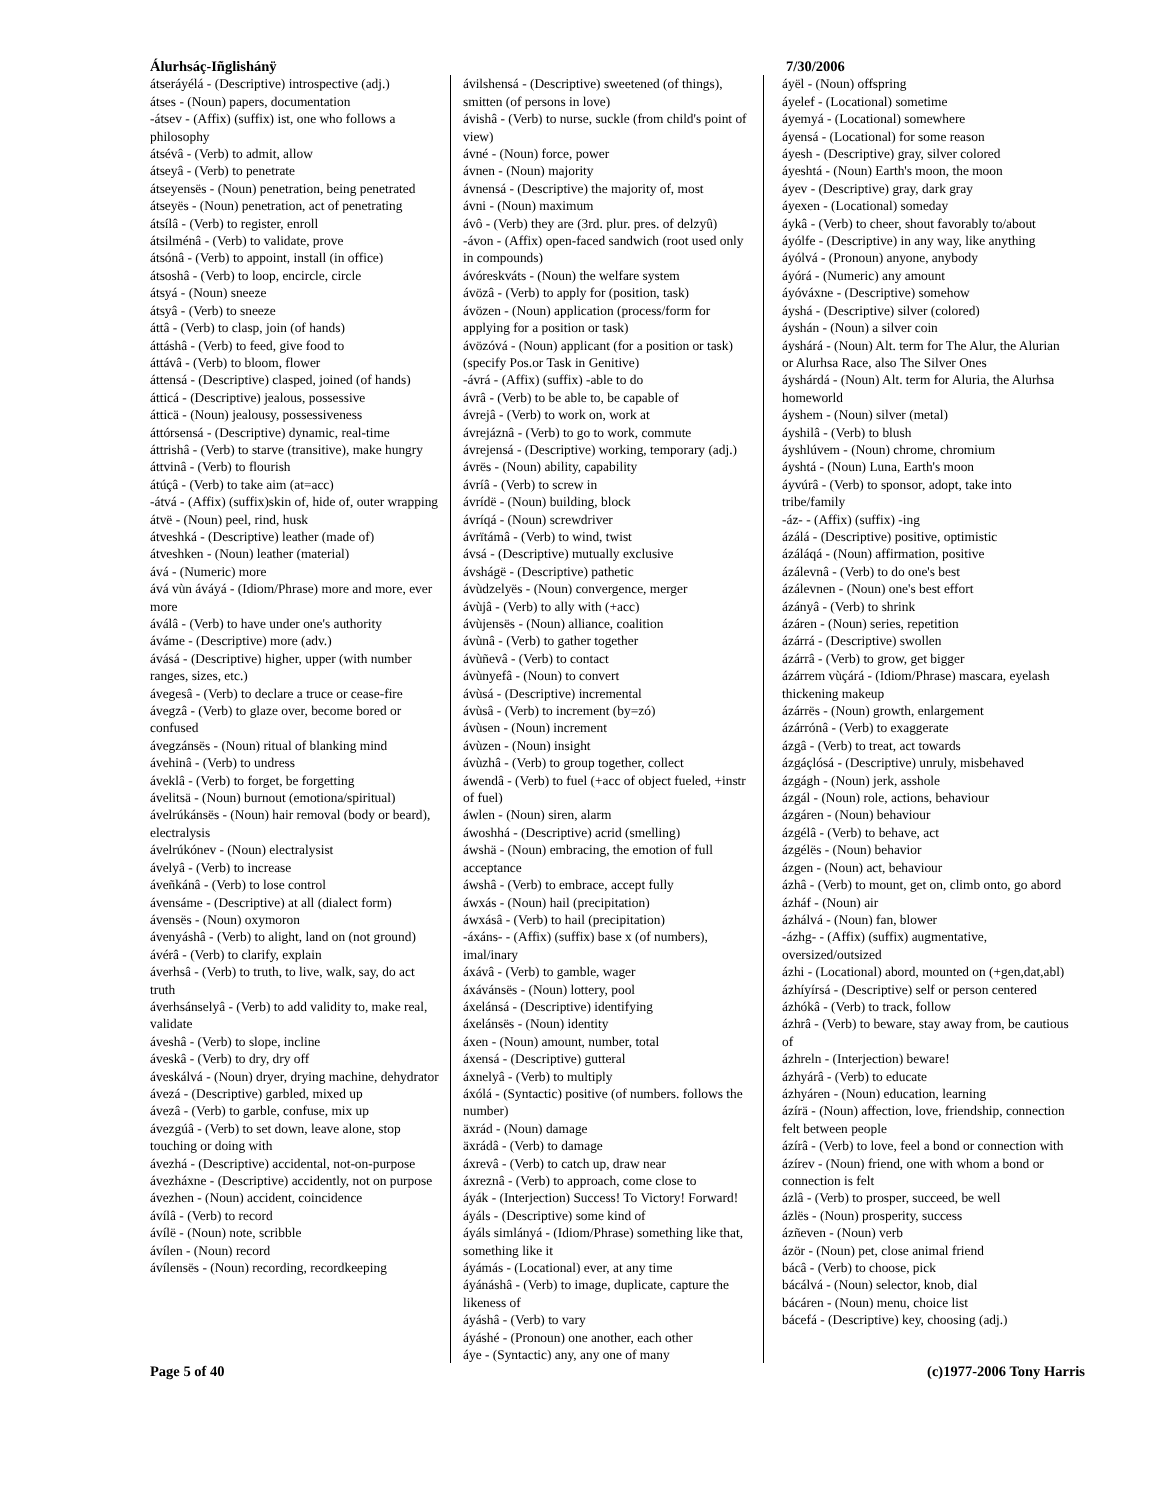Álurhsáç-Iñglishánÿ 7/30/2006
átseráyélá - (Descriptive) introspective (adj.)
átses - (Noun) papers, documentation
-átsev - (Affix) (suffix) ist, one who follows a philosophy
átsévâ - (Verb) to admit, allow
átseyâ - (Verb) to penetrate
átseyensës - (Noun) penetration, being penetrated
átseyës - (Noun) penetration, act of penetrating
átsílâ - (Verb) to register, enroll
átsilménâ - (Verb) to validate, prove
átsónâ - (Verb) to appoint, install (in office)
átsoshâ - (Verb) to loop, encircle, circle
átsyá - (Noun) sneeze
átsyâ - (Verb) to sneeze
áttâ - (Verb) to clasp, join (of hands)
áttáshâ - (Verb) to feed, give food to
áttávâ - (Verb) to bloom, flower
áttensá - (Descriptive) clasped, joined (of hands)
átticá - (Descriptive) jealous, possessive
átticä - (Noun) jealousy, possessiveness
áttórsensá - (Descriptive) dynamic, real-time
áttrishâ - (Verb) to starve (transitive), make hungry
áttvinâ - (Verb) to flourish
átúçâ - (Verb) to take aim (at=acc)
-átvá - (Affix) (suffix)skin of, hide of, outer wrapping
átvë - (Noun) peel, rind, husk
átveshká - (Descriptive) leather (made of)
átveshken - (Noun) leather (material)
ává - (Numeric) more
ává vùn áváyá - (Idiom/Phrase) more and more, ever more
áválâ - (Verb) to have under one's authority
áváme - (Descriptive) more (adv.)
ávásá - (Descriptive) higher, upper (with number ranges, sizes, etc.)
ávegesâ - (Verb) to declare a truce or cease-fire
ávegzâ - (Verb) to glaze over, become bored or confused
ávegzánsës - (Noun) ritual of blanking mind
ávehinâ - (Verb) to undress
áveklâ - (Verb) to forget, be forgetting
ávelitsä - (Noun) burnout (emotiona/spiritual)
ávelrúkánsës - (Noun) hair removal (body or beard), electralysis
ávelrúkónev - (Noun) electralysist
ávelyâ - (Verb) to increase
áveñkánâ - (Verb) to lose control
ávensáme - (Descriptive) at all (dialect form)
ávensës - (Noun) oxymoron
ávenyáshâ - (Verb) to alight, land on (not ground)
ávérâ - (Verb) to clarify, explain
áverhsâ - (Verb) to truth, to live, walk, say, do act truth
áverhsánselyâ - (Verb) to add validity to, make real, validate
áveshâ - (Verb) to slope, incline
áveskâ - (Verb) to dry, dry off
áveskálvá - (Noun) dryer, drying machine, dehydrator
ávezá - (Descriptive) garbled, mixed up
ávezâ - (Verb) to garble, confuse, mix up
ávezgúâ - (Verb) to set down, leave alone, stop touching or doing with
ávezhá - (Descriptive) accidental, not-on-purpose
ávezháxne - (Descriptive) accidently, not on purpose
ávezhen - (Noun) accident, coincidence
ávílâ - (Verb) to record
ávílë - (Noun) note, scribble
ávílen - (Noun) record
ávílensës - (Noun) recording, recordkeeping
ávilshensá - (Descriptive) sweetened (of things), smitten (of persons in love)
ávishâ - (Verb) to nurse, suckle (from child's point of view)
ávné - (Noun) force, power
ávnen - (Noun) majority
ávnensá - (Descriptive) the majority of, most
ávni - (Noun) maximum
ávô - (Verb) they are (3rd. plur. pres. of delzyû)
-ávon - (Affix) open-faced sandwich (root used only in compounds)
ávóreskváts - (Noun) the welfare system
ávözâ - (Verb) to apply for (position, task)
ávözen - (Noun) application (process/form for applying for a position or task)
ávözóvá - (Noun) applicant (for a position or task) (specify Pos.or Task in Genitive)
-ávrá - (Affix) (suffix) -able to do
ávrâ - (Verb) to be able to, be capable of
ávrejâ - (Verb) to work on, work at
ávrejáznâ - (Verb) to go to work, commute
ávrejensá - (Descriptive) working, temporary (adj.)
ávrës - (Noun) ability, capability
ávríâ - (Verb) to screw in
ávrídë - (Noun) building, block
ávríqá - (Noun) screwdriver
ávrïtámâ - (Verb) to wind, twist
ávsá - (Descriptive) mutually exclusive
ávshágë - (Descriptive) pathetic
ávùdzelyës - (Noun) convergence, merger
ávùjâ - (Verb) to ally with (+acc)
ávùjensës - (Noun) alliance, coalition
ávùnâ - (Verb) to gather together
ávùñevâ - (Verb) to contact
ávùnyefâ - (Noun) to convert
ávùsá - (Descriptive) incremental
ávùsâ - (Verb) to increment (by=zó)
ávùsen - (Noun) increment
ávùzen - (Noun) insight
ávùzhâ - (Verb) to group together, collect
áwendâ - (Verb) to fuel (+acc of object fueled, +instr of fuel)
áwlen - (Noun) siren, alarm
áwoshhá - (Descriptive) acrid (smelling)
áwshä - (Noun) embracing, the emotion of full acceptance
áwshâ - (Verb) to embrace, accept fully
áwxás - (Noun) hail (precipitation)
áwxásâ - (Verb) to hail (precipitation)
-áxáns- - (Affix) (suffix) base x (of numbers), imal/inary
áxávâ - (Verb) to gamble, wager
áxávánsës - (Noun) lottery, pool
áxelánsá - (Descriptive) identifying
áxelánsës - (Noun) identity
áxen - (Noun) amount, number, total
áxensá - (Descriptive) gutteral
áxnelyâ - (Verb) to multiply
áxólá - (Syntactic) positive (of numbers. follows the number)
äxrád - (Noun) damage
äxrádâ - (Verb) to damage
áxrevâ - (Verb) to catch up, draw near
áxreznâ - (Verb) to approach, come close to
áyák - (Interjection) Success! To Victory! Forward!
áyáls - (Descriptive) some kind of
áyáls simlányá - (Idiom/Phrase) something like that, something like it
áyámás - (Locational) ever, at any time
áyánáshâ - (Verb) to image, duplicate, capture the likeness of
áyáshâ - (Verb) to vary
áyáshé - (Pronoun) one another, each other
áye - (Syntactic) any, any one of many
áyël - (Noun) offspring
áyelef - (Locational) sometime
áyemyá - (Locational) somewhere
áyensá - (Locational) for some reason
áyesh - (Descriptive) gray, silver colored
áyeshtá - (Noun) Earth's moon, the moon
áyev - (Descriptive) gray, dark gray
áyexen - (Locational) someday
áykâ - (Verb) to cheer, shout favorably to/about
áyólfe - (Descriptive) in any way, like anything
áyólvá - (Pronoun) anyone, anybody
áyórá - (Numeric) any amount
áyóváxne - (Descriptive) somehow
áyshá - (Descriptive) silver (colored)
áyshán - (Noun) a silver coin
áyshárá - (Noun) Alt. term for The Alur, the Alurian or Alurhsa Race, also The Silver Ones
áyshárdá - (Noun) Alt. term for Aluria, the Alurhsa homeworld
áyshem - (Noun) silver (metal)
áyshilâ - (Verb) to blush
áyshlúvem - (Noun) chrome, chromium
áyshtá - (Noun) Luna, Earth's moon
áyvúrâ - (Verb) to sponsor, adopt, take into tribe/family
-áz- - (Affix) (suffix) -ing
ázálá - (Descriptive) positive, optimistic
ázáláqá - (Noun) affirmation, positive
ázálevnâ - (Verb) to do one's best
ázálevnen - (Noun) one's best effort
ázányâ - (Verb) to shrink
ázáren - (Noun) series, repetition
ázárrá - (Descriptive) swollen
ázárrâ - (Verb) to grow, get bigger
ázárrem vùçárá - (Idiom/Phrase) mascara, eyelash thickening makeup
ázárrës - (Noun) growth, enlargement
ázárrónâ - (Verb) to exaggerate
ázgâ - (Verb) to treat, act towards
ázgáçlósá - (Descriptive) unruly, misbehaved
ázgágh - (Noun) jerk, asshole
ázgál - (Noun) role, actions, behaviour
ázgáren - (Noun) behaviour
ázgélâ - (Verb) to behave, act
ázgélës - (Noun) behavior
ázgen - (Noun) act, behaviour
ázhâ - (Verb) to mount, get on, climb onto, go abord
ázháf - (Noun) air
ázhálvá - (Noun) fan, blower
-ázhg- - (Affix) (suffix) augmentative, oversized/outsized
ázhi - (Locational) abord, mounted on (+gen,dat,abl)
ázhíyírsá - (Descriptive) self or person centered
ázhókâ - (Verb) to track, follow
ázhrâ - (Verb) to beware, stay away from, be cautious of
ázhreln - (Interjection) beware!
ázhyárâ - (Verb) to educate
ázhyáren - (Noun) education, learning
ázírä - (Noun) affection, love, friendship, connection felt between people
ázírâ - (Verb) to love, feel a bond or connection with
ázírev - (Noun) friend, one with whom a bond or connection is felt
ázlâ - (Verb) to prosper, succeed, be well
ázlës - (Noun) prosperity, success
ázñeven - (Noun) verb
ázör - (Noun) pet, close animal friend
bácâ - (Verb) to choose, pick
bácálvá - (Noun) selector, knob, dial
bácáren - (Noun) menu, choice list
bácefá - (Descriptive) key, choosing (adj.)
Page 5 of 40 (c)1977-2006 Tony Harris